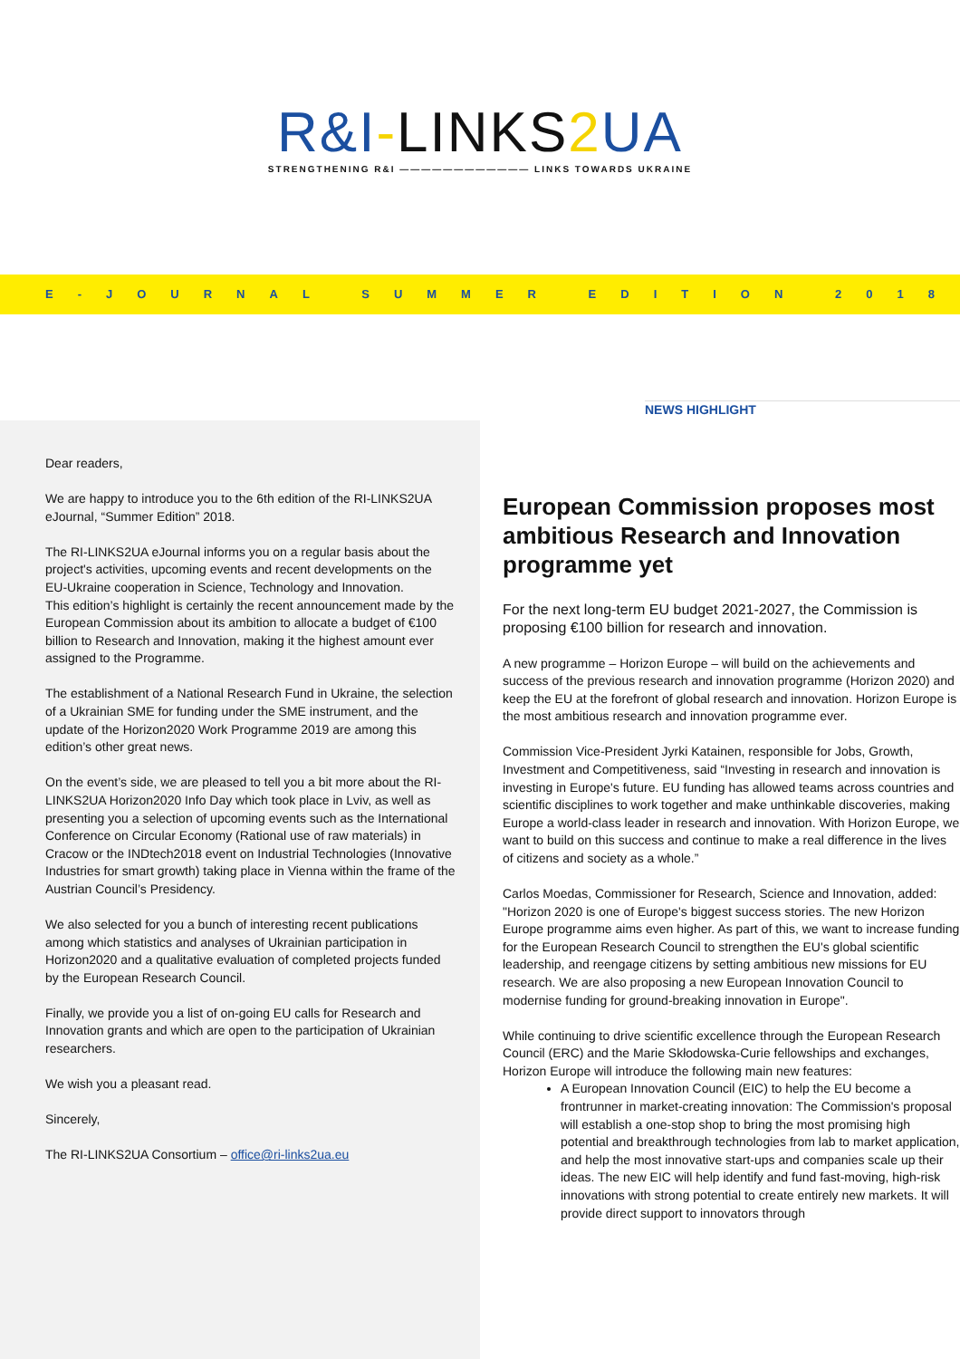R&I-LINKS2 UA
STRENGTHENING R&I ———————————— LINKS TOWARDS UKRAINE
E-JOURNAL SUMMER EDITION 2018
Dear readers,
We are happy to introduce you to the 6th edition of the RI-LINKS2UA eJournal, “Summer Edition” 2018.
The RI-LINKS2UA eJournal informs you on a regular basis about the project's activities, upcoming events and recent developments on the EU-Ukraine cooperation in Science, Technology and Innovation.
This edition’s highlight is certainly the recent announcement made by the European Commission about its ambition to allocate a budget of €100 billion to Research and Innovation, making it the highest amount ever assigned to the Programme.
The establishment of a National Research Fund in Ukraine, the selection of a Ukrainian SME for funding under the SME instrument, and the update of the Horizon2020 Work Programme 2019 are among this edition’s other great news.
On the event’s side, we are pleased to tell you a bit more about the RI-LINKS2UA Horizon2020 Info Day which took place in Lviv, as well as presenting you a selection of upcoming events such as the International Conference on Circular Economy (Rational use of raw materials) in Cracow or the INDtech2018 event on Industrial Technologies (Innovative Industries for smart growth) taking place in Vienna within the frame of the Austrian Council’s Presidency.
We also selected for you a bunch of interesting recent publications among which statistics and analyses of Ukrainian participation in Horizon2020 and a qualitative evaluation of completed projects funded by the European Research Council.
Finally, we provide you a list of on-going EU calls for Research and Innovation grants and which are open to the participation of Ukrainian researchers.
We wish you a pleasant read.
Sincerely,
The RI-LINKS2UA Consortium – office@ri-links2ua.eu
NEWS HIGHLIGHT
European Commission proposes most ambitious Research and Innovation programme yet
For the next long-term EU budget 2021-2027, the Commission is proposing €100 billion for research and innovation.
A new programme – Horizon Europe – will build on the achievements and success of the previous research and innovation programme (Horizon 2020) and keep the EU at the forefront of global research and innovation. Horizon Europe is the most ambitious research and innovation programme ever.
Commission Vice-President Jyrki Katainen, responsible for Jobs, Growth, Investment and Competitiveness, said “Investing in research and innovation is investing in Europe's future. EU funding has allowed teams across countries and scientific disciplines to work together and make unthinkable discoveries, making Europe a world-class leader in research and innovation. With Horizon Europe, we want to build on this success and continue to make a real difference in the lives of citizens and society as a whole.”
Carlos Moedas, Commissioner for Research, Science and Innovation, added: "Horizon 2020 is one of Europe's biggest success stories. The new Horizon Europe programme aims even higher. As part of this, we want to increase funding for the European Research Council to strengthen the EU's global scientific leadership, and reengage citizens by setting ambitious new missions for EU research. We are also proposing a new European Innovation Council to modernise funding for ground-breaking innovation in Europe".
While continuing to drive scientific excellence through the European Research Council (ERC) and the Marie Skłodowska-Curie fellowships and exchanges, Horizon Europe will introduce the following main new features:
A European Innovation Council (EIC) to help the EU become a frontrunner in market-creating innovation: The Commission's proposal will establish a one-stop shop to bring the most promising high potential and breakthrough technologies from lab to market application, and help the most innovative start-ups and companies scale up their ideas. The new EIC will help identify and fund fast-moving, high-risk innovations with strong potential to create entirely new markets. It will provide direct support to innovators through